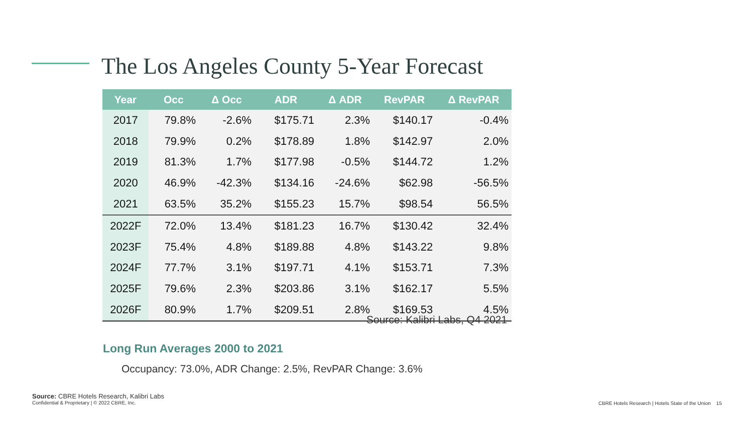The Los Angeles County 5-Year Forecast
| Year | Occ | Δ Occ | ADR | Δ ADR | RevPAR | Δ RevPAR |
| --- | --- | --- | --- | --- | --- | --- |
| 2017 | 79.8% | -2.6% | $175.71 | 2.3% | $140.17 | -0.4% |
| 2018 | 79.9% | 0.2% | $178.89 | 1.8% | $142.97 | 2.0% |
| 2019 | 81.3% | 1.7% | $177.98 | -0.5% | $144.72 | 1.2% |
| 2020 | 46.9% | -42.3% | $134.16 | -24.6% | $62.98 | -56.5% |
| 2021 | 63.5% | 35.2% | $155.23 | 15.7% | $98.54 | 56.5% |
| 2022F | 72.0% | 13.4% | $181.23 | 16.7% | $130.42 | 32.4% |
| 2023F | 75.4% | 4.8% | $189.88 | 4.8% | $143.22 | 9.8% |
| 2024F | 77.7% | 3.1% | $197.71 | 4.1% | $153.71 | 7.3% |
| 2025F | 79.6% | 2.3% | $203.86 | 3.1% | $162.17 | 5.5% |
| 2026F | 80.9% | 1.7% | $209.51 | 2.8% | $169.53 | 4.5% |
Source: Kalibri Labs, Q4 2021
Long Run Averages 2000 to 2021
Occupancy: 73.0%, ADR Change: 2.5%, RevPAR Change: 3.6%
Source: CBRE Hotels Research, Kalibri Labs
Confidential & Proprietary | © 2022 CBRE, Inc.
CBRE Hotels Research | Hotels State of the Union 15